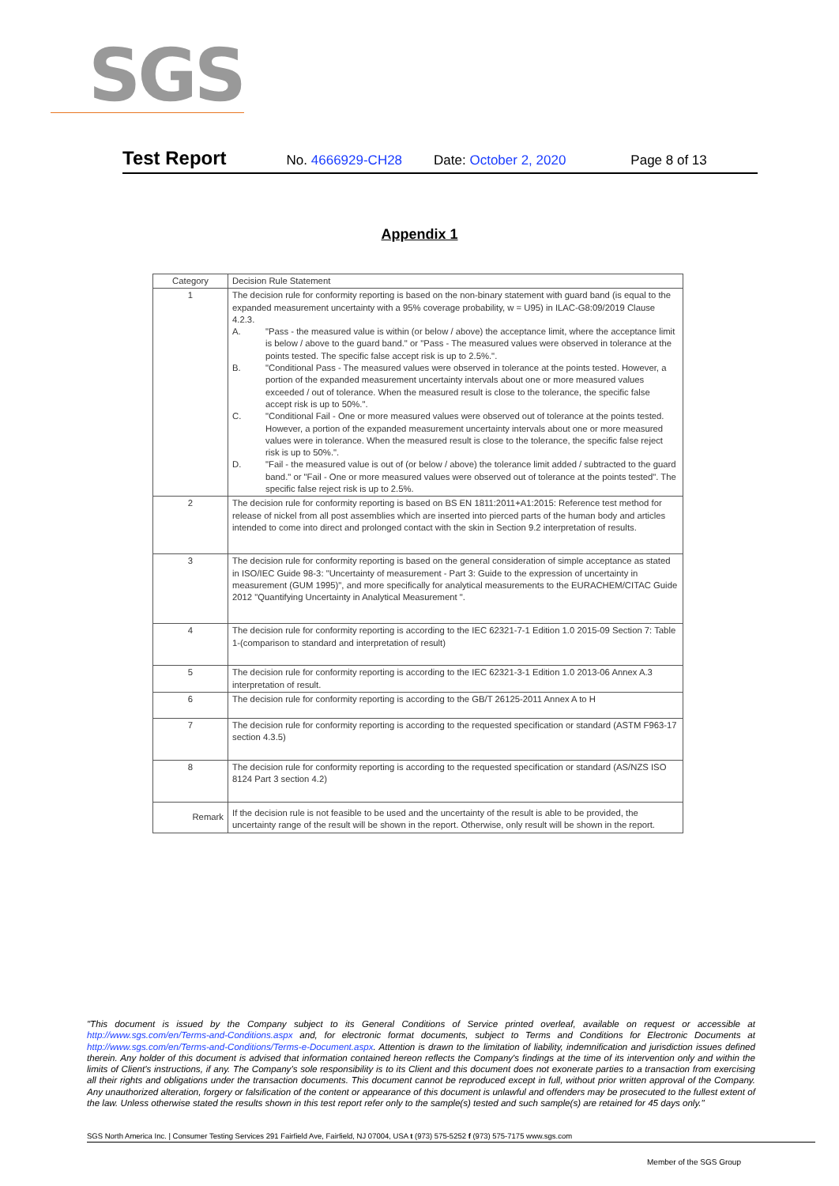SGS
Test Report No. 4666929-CH28 Date: October 2, 2020 Page 8 of 13
Appendix 1
| Category | Decision Rule Statement |
| --- | --- |
| 1 | The decision rule for conformity reporting is based on the non-binary statement with guard band (is equal to the expanded measurement uncertainty with a 95% coverage probability, w = U95) in ILAC-G8:09/2019 Clause 4.2.3. A. "Pass - the measured value is within (or below / above) the acceptance limit, where the acceptance limit is below / above to the guard band." or "Pass - The measured values were observed in tolerance at the points tested. The specific false accept risk is up to 2.5%.". B. "Conditional Pass - The measured values were observed in tolerance at the points tested. However, a portion of the expanded measurement uncertainty intervals about one or more measured values exceeded / out of tolerance. When the measured result is close to the tolerance, the specific false accept risk is up to 50%.". C. "Conditional Fail - One or more measured values were observed out of tolerance at the points tested. However, a portion of the expanded measurement uncertainty intervals about one or more measured values were in tolerance. When the measured result is close to the tolerance, the specific false reject risk is up to 50%.". D. "Fail - the measured value is out of (or below / above) the tolerance limit added / subtracted to the guard band." or "Fail - One or more measured values were observed out of tolerance at the points tested". The specific false reject risk is up to 2.5%. |
| 2 | The decision rule for conformity reporting is based on BS EN 1811:2011+A1:2015: Reference test method for release of nickel from all post assemblies which are inserted into pierced parts of the human body and articles intended to come into direct and prolonged contact with the skin in Section 9.2 interpretation of results. |
| 3 | The decision rule for conformity reporting is based on the general consideration of simple acceptance as stated in ISO/IEC Guide 98-3: "Uncertainty of measurement - Part 3: Guide to the expression of uncertainty in measurement (GUM 1995)", and more specifically for analytical measurements to the EURACHEM/CITAC Guide 2012 "Quantifying Uncertainty in Analytical Measurement ". |
| 4 | The decision rule for conformity reporting is according to the IEC 62321-7-1 Edition 1.0 2015-09 Section 7: Table 1-(comparison to standard and interpretation of result) |
| 5 | The decision rule for conformity reporting is according to the IEC 62321-3-1 Edition 1.0 2013-06 Annex A.3 interpretation of result. |
| 6 | The decision rule for conformity reporting is according to the GB/T 26125-2011 Annex A to H |
| 7 | The decision rule for conformity reporting is according to the requested specification or standard (ASTM F963-17 section 4.3.5) |
| 8 | The decision rule for conformity reporting is according to the requested specification or standard (AS/NZS ISO 8124 Part 3 section 4.2) |
| Remark | If the decision rule is not feasible to be used and the uncertainty of the result is able to be provided, the uncertainty range of the result will be shown in the report. Otherwise, only result will be shown in the report. |
"This document is issued by the Company subject to its General Conditions of Service printed overleaf, available on request or accessible at http://www.sgs.com/en/Terms-and-Conditions.aspx and, for electronic format documents, subject to Terms and Conditions for Electronic Documents at http://www.sgs.com/en/Terms-and-Conditions/Terms-e-Document.aspx. Attention is drawn to the limitation of liability, indemnification and jurisdiction issues defined therein. Any holder of this document is advised that information contained hereon reflects the Company's findings at the time of its intervention only and within the limits of Client's instructions, if any. The Company's sole responsibility is to its Client and this document does not exonerate parties to a transaction from exercising all their rights and obligations under the transaction documents. This document cannot be reproduced except in full, without prior written approval of the Company. Any unauthorized alteration, forgery or falsification of the content or appearance of this document is unlawful and offenders may be prosecuted to the fullest extent of the law. Unless otherwise stated the results shown in this test report refer only to the sample(s) tested and such sample(s) are retained for 45 days only."
SGS North America Inc. | Consumer Testing Services 291 Fairfield Ave, Fairfield, NJ 07004, USA t (973) 575-5252 f (973) 575-7175 www.sgs.com
Member of the SGS Group